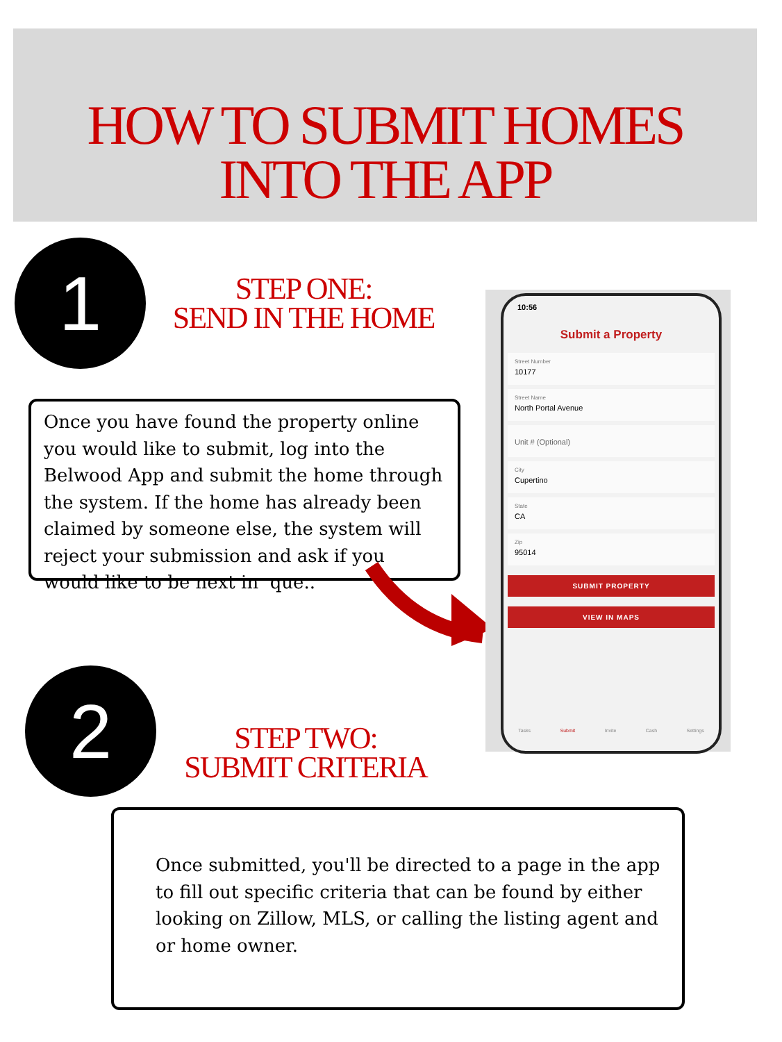HOW TO SUBMIT HOMES
INTO THE APP
1
STEP ONE:
SEND IN THE HOME
Once you have found the property online you would like to submit, log into the Belwood App and submit the home through the system. If the home has already been claimed by someone else, the system will reject your submission and ask if you would like to be next in que..
10:56
Submit a Property
Street Number
10177
Street Name
North Portal Avenue
Unit # (Optional)
City
Cupertino
State
CA
Zip
95014
SUBMIT PROPERTY
VIEW IN MAPS
Tasks Submit Invite Cash Settings
2
STEP TWO:
SUBMIT CRITERIA
Once submitted, you'll be directed to a page in the app to fill out specific criteria that can be found by either looking on Zillow, MLS, or calling the listing agent and or home owner.